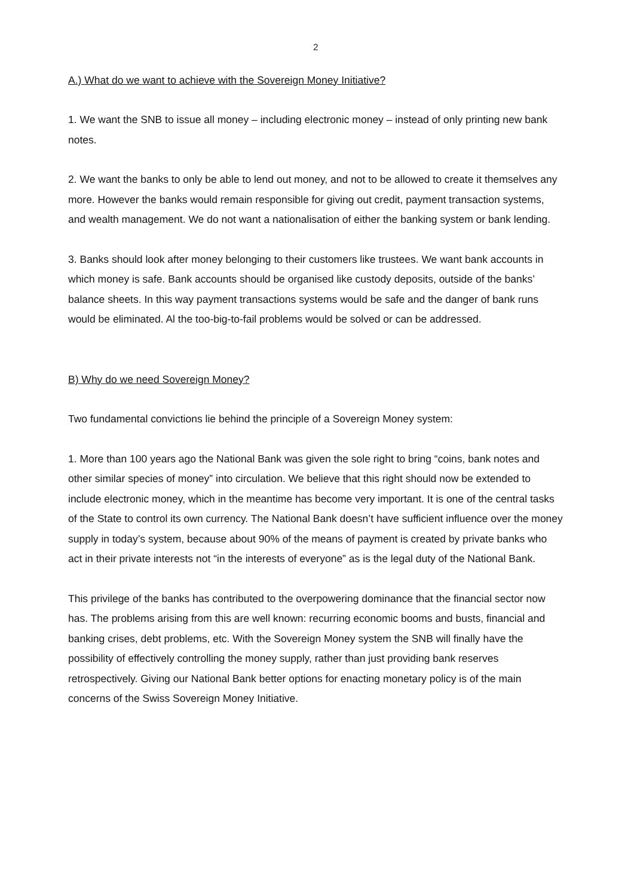2
A.) What do we want to achieve with the Sovereign Money Initiative?
1. We want the SNB to issue all money – including electronic money – instead of only printing new bank notes.
2. We want the banks to only be able to lend out money, and not to be allowed to create it themselves any more. However the banks would remain responsible for giving out credit, payment transaction systems, and wealth management. We do not want a nationalisation of either the banking system or bank lending.
3. Banks should look after money belonging to their customers like trustees. We want bank accounts in which money is safe. Bank accounts should be organised like custody deposits, outside of the banks’ balance sheets. In this way payment transactions systems would be safe and the danger of bank runs would be eliminated. Al the too-big-to-fail problems would be solved or can be addressed.
B) Why do we need Sovereign Money?
Two fundamental convictions lie behind the principle of a Sovereign Money system:
1. More than 100 years ago the National Bank was given the sole right to bring “coins, bank notes and other similar species of money” into circulation. We believe that this right should now be extended to include electronic money, which in the meantime has become very important. It is one of the central tasks of the State to control its own currency. The National Bank doesn’t have sufficient influence over the money supply in today’s system, because about 90% of the means of payment is created by private banks who act in their private interests not “in the interests of everyone” as is the legal duty of the National Bank.
This privilege of the banks has contributed to the overpowering dominance that the financial sector now has. The problems arising from this are well known: recurring economic booms and busts, financial and banking crises, debt problems, etc. With the Sovereign Money system the SNB will finally have the possibility of effectively controlling the money supply, rather than just providing bank reserves retrospectively. Giving our National Bank better options for enacting monetary policy is of the main concerns of the Swiss Sovereign Money Initiative.